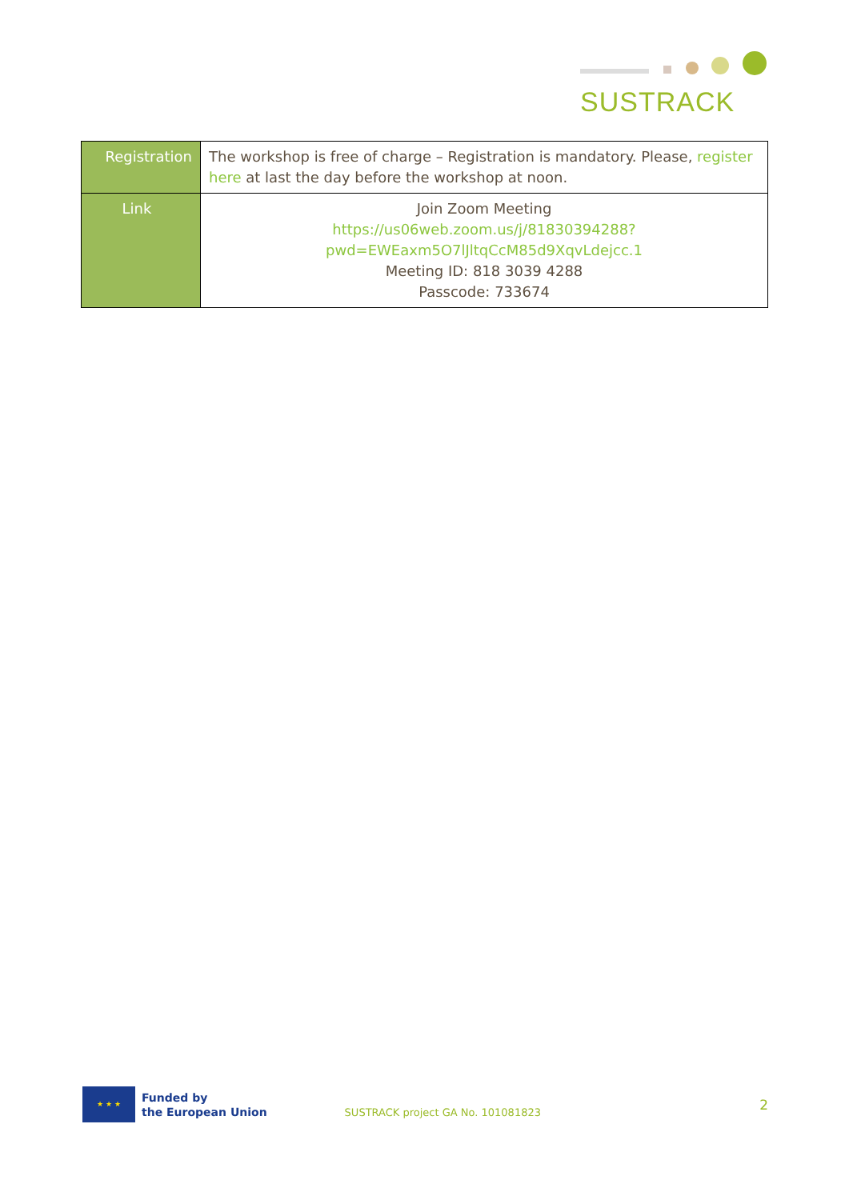SUSTRACK
| Registration | The workshop is free of charge – Registration is mandatory. Please, register here at last the day before the workshop at noon. |
| Link | Join Zoom Meeting https://us06web.zoom.us/j/81830394288?pwd=EWEaxm5O7lJltqCcM85d9XqvLdejcc.1 Meeting ID: 818 3039 4288 Passcode: 733674 |
★ ★ ★
Funded by
the European Union
SUSTRACK project GA No. 101081823
2